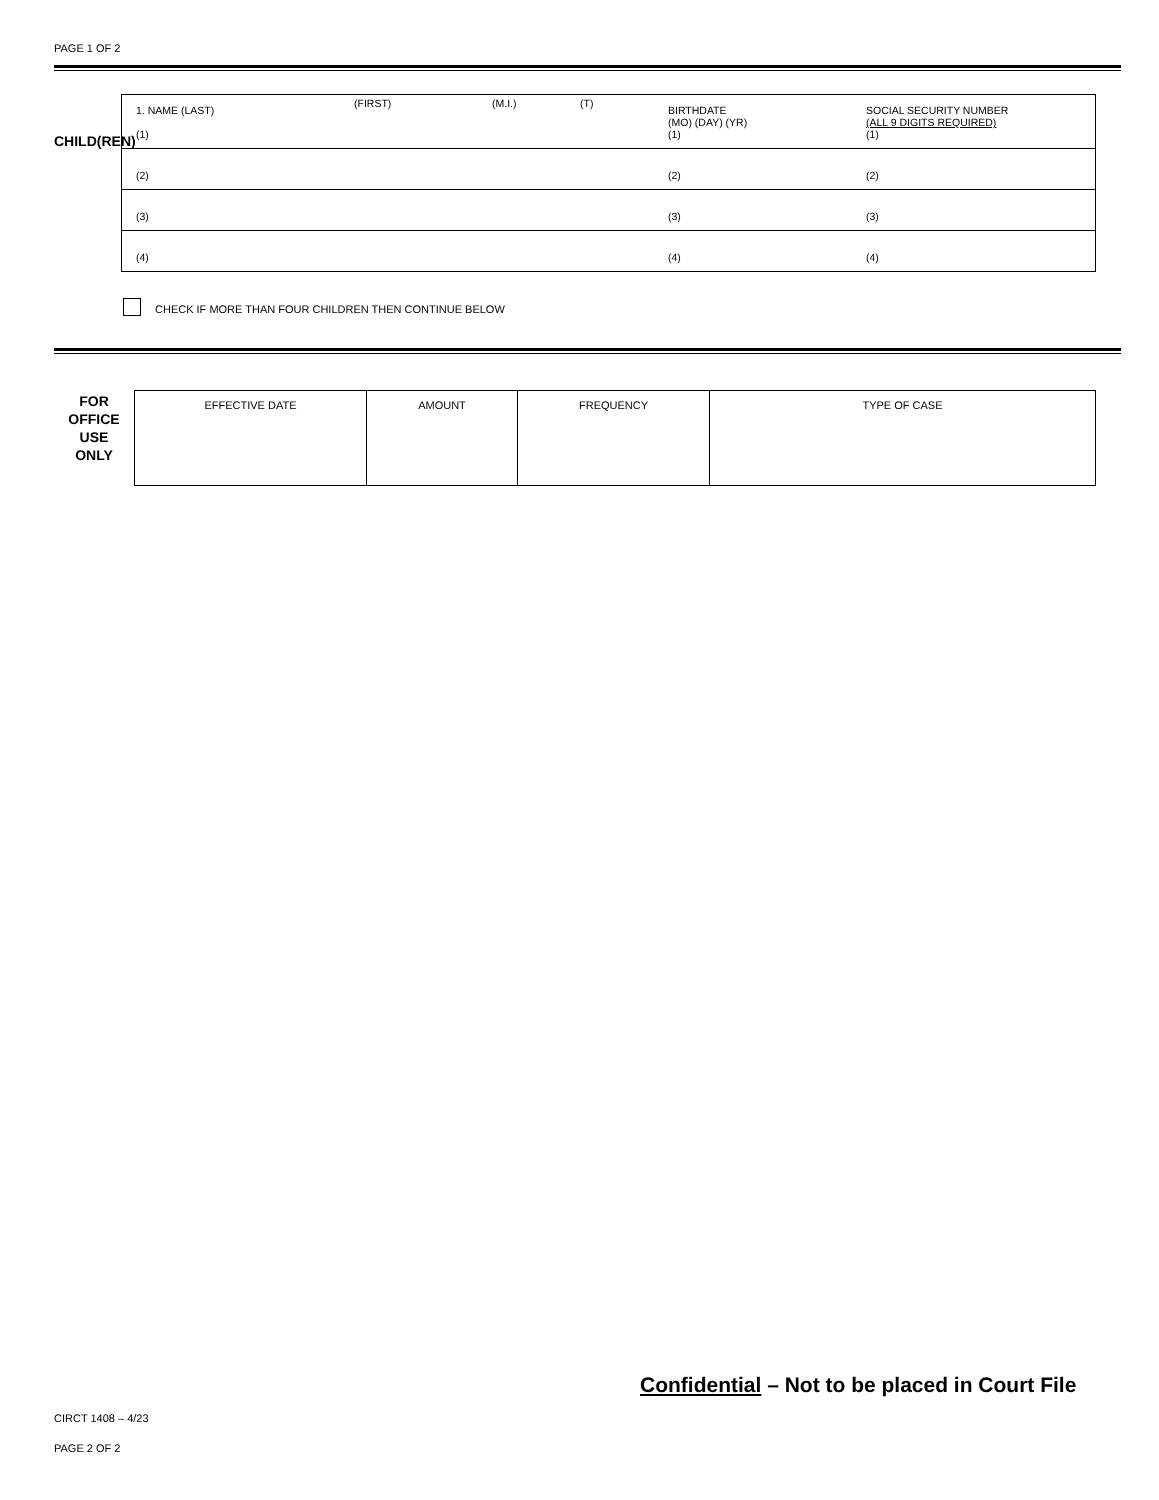PAGE 1 OF 2
CHILD(REN)
| 1. NAME (LAST) (1) | (FIRST) | (M.I.) | (T) | BIRTHDATE (MO) (DAY) (YR) (1) | SOCIAL SECURITY NUMBER (ALL 9 DIGITS REQUIRED) (1) |
| (2) | | | | (2) | (2) |
| (3) | | | | (3) | (3) |
| (4) | | | | (4) | (4) |
CHECK IF MORE THAN FOUR CHILDREN THEN CONTINUE BELOW
FOR
OFFICE
USE
ONLY
| EFFECTIVE DATE | AMOUNT | FREQUENCY | TYPE OF CASE |
Confidential – Not to be placed in Court File
CIRCT 1408 – 4/23
PAGE 2 OF 2